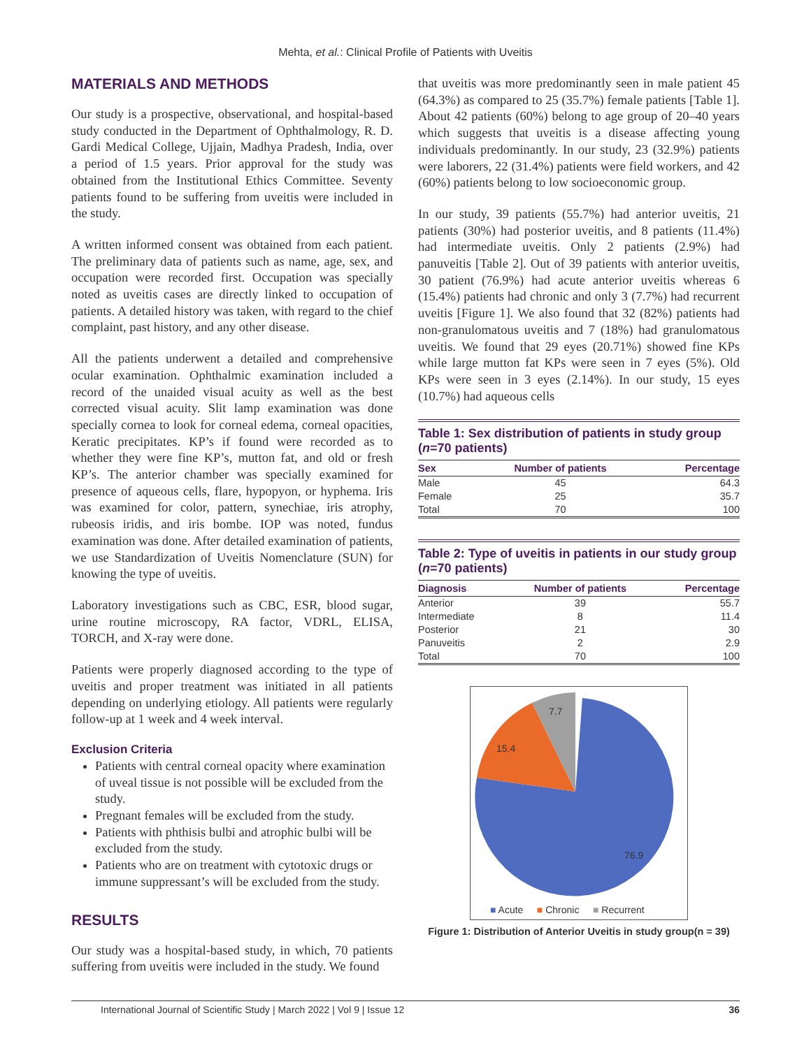Mehta, et al.: Clinical Profile of Patients with Uveitis
MATERIALS AND METHODS
Our study is a prospective, observational, and hospital-based study conducted in the Department of Ophthalmology, R. D. Gardi Medical College, Ujjain, Madhya Pradesh, India, over a period of 1.5 years. Prior approval for the study was obtained from the Institutional Ethics Committee. Seventy patients found to be suffering from uveitis were included in the study.
A written informed consent was obtained from each patient. The preliminary data of patients such as name, age, sex, and occupation were recorded first. Occupation was specially noted as uveitis cases are directly linked to occupation of patients. A detailed history was taken, with regard to the chief complaint, past history, and any other disease.
All the patients underwent a detailed and comprehensive ocular examination. Ophthalmic examination included a record of the unaided visual acuity as well as the best corrected visual acuity. Slit lamp examination was done specially cornea to look for corneal edema, corneal opacities, Keratic precipitates. KP’s if found were recorded as to whether they were fine KP’s, mutton fat, and old or fresh KP’s. The anterior chamber was specially examined for presence of aqueous cells, flare, hypopyon, or hyphema. Iris was examined for color, pattern, synechiae, iris atrophy, rubeosis iridis, and iris bombe. IOP was noted, fundus examination was done. After detailed examination of patients, we use Standardization of Uveitis Nomenclature (SUN) for knowing the type of uveitis.
Laboratory investigations such as CBC, ESR, blood sugar, urine routine microscopy, RA factor, VDRL, ELISA, TORCH, and X-ray were done.
Patients were properly diagnosed according to the type of uveitis and proper treatment was initiated in all patients depending on underlying etiology. All patients were regularly follow-up at 1 week and 4 week interval.
Exclusion Criteria
Patients with central corneal opacity where examination of uveal tissue is not possible will be excluded from the study.
Pregnant females will be excluded from the study.
Patients with phthisis bulbi and atrophic bulbi will be excluded from the study.
Patients who are on treatment with cytotoxic drugs or immune suppressant’s will be excluded from the study.
RESULTS
Our study was a hospital-based study, in which, 70 patients suffering from uveitis were included in the study. We found
that uveitis was more predominantly seen in male patient 45 (64.3%) as compared to 25 (35.7%) female patients [Table 1]. About 42 patients (60%) belong to age group of 20–40 years which suggests that uveitis is a disease affecting young individuals predominantly. In our study, 23 (32.9%) patients were laborers, 22 (31.4%) patients were field workers, and 42 (60%) patients belong to low socioeconomic group.
In our study, 39 patients (55.7%) had anterior uveitis, 21 patients (30%) had posterior uveitis, and 8 patients (11.4%) had intermediate uveitis. Only 2 patients (2.9%) had panuveitis [Table 2]. Out of 39 patients with anterior uveitis, 30 patient (76.9%) had acute anterior uveitis whereas 6 (15.4%) patients had chronic and only 3 (7.7%) had recurrent uveitis [Figure 1]. We also found that 32 (82%) patients had non-granulomatous uveitis and 7 (18%) had granulomatous uveitis. We found that 29 eyes (20.71%) showed fine KPs while large mutton fat KPs were seen in 7 eyes (5%). Old KPs were seen in 3 eyes (2.14%). In our study, 15 eyes (10.7%) had aqueous cells
Table 1: Sex distribution of patients in study group (n=70 patients)
| Sex | Number of patients | Percentage |
| --- | --- | --- |
| Male | 45 | 64.3 |
| Female | 25 | 35.7 |
| Total | 70 | 100 |
Table 2: Type of uveitis in patients in our study group (n=70 patients)
| Diagnosis | Number of patients | Percentage |
| --- | --- | --- |
| Anterior | 39 | 55.7 |
| Intermediate | 8 | 11.4 |
| Posterior | 21 | 30 |
| Panuveitis | 2 | 2.9 |
| Total | 70 | 100 |
7.7
15.4
76.9
■ Acute ■ Chronic ■ Recurrent
Figure 1: Distribution of Anterior Uveitis in study group(n = 39)
International Journal of Scientific Study | March 2022 | Vol 9 | Issue 12 36